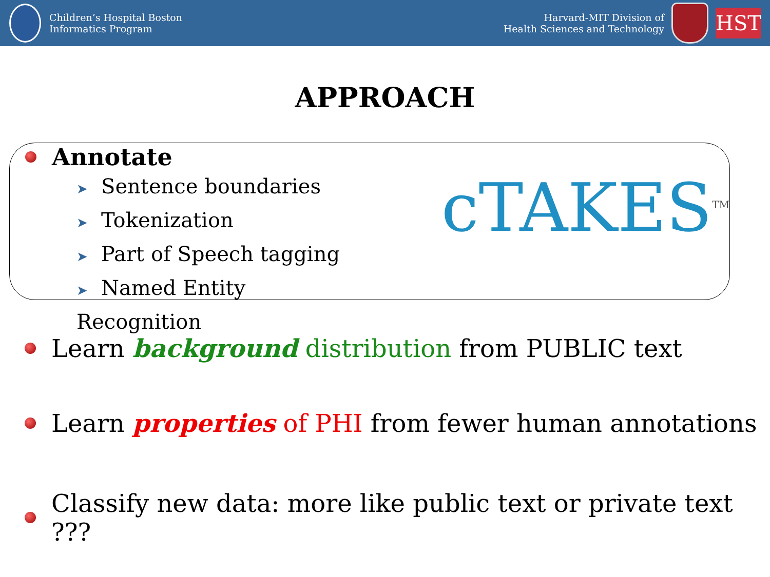Children’s Hospital Boston
Informatics Program
Harvard-MIT Division of
Health Sciences and Technology
HST
APPROACH
Annotate
➤ Sentence boundaries
➤ Tokenization
➤ Part of Speech tagging
➤ Named Entity Recognition
cTAKES<sup>TM</sup>
Learn background distribution from PUBLIC text
Learn properties of PHI from fewer human annotations
Classify new data: more like public text or private text ???